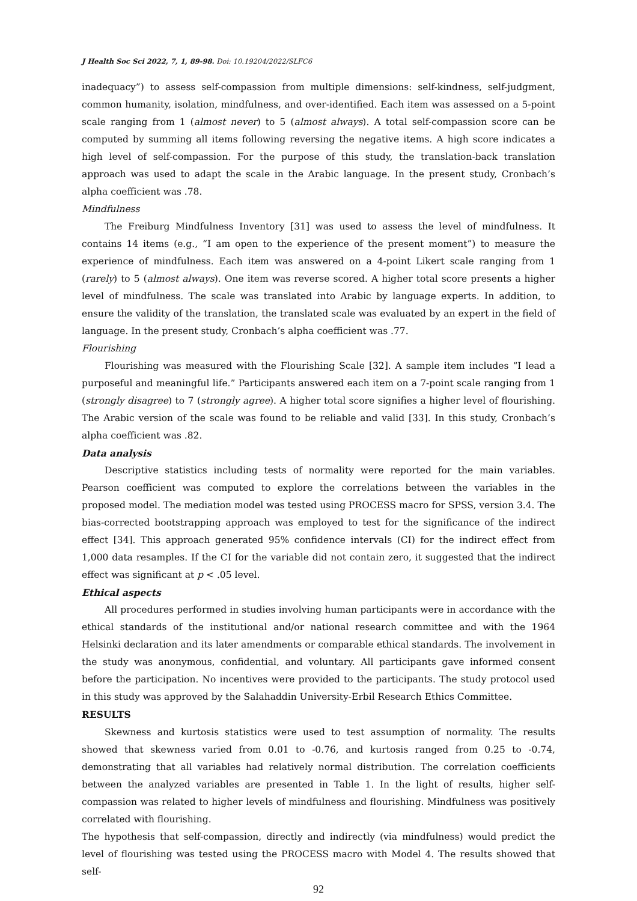J Health Soc Sci 2022, 7, 1, 89-98. Doi: 10.19204/2022/SLFC6
inadequacy”) to assess self-compassion from multiple dimensions: self-kindness, self-judgment, common humanity, isolation, mindfulness, and over-identified. Each item was assessed on a 5-point scale ranging from 1 (almost never) to 5 (almost always). A total self-compassion score can be computed by summing all items following reversing the negative items. A high score indicates a high level of self-compassion. For the purpose of this study, the translation-back translation approach was used to adapt the scale in the Arabic language. In the present study, Cronbach’s alpha coefficient was .78.
Mindfulness
The Freiburg Mindfulness Inventory [31] was used to assess the level of mindfulness. It contains 14 items (e.g., “I am open to the experience of the present moment”) to measure the experience of mindfulness. Each item was answered on a 4-point Likert scale ranging from 1 (rarely) to 5 (almost always). One item was reverse scored. A higher total score presents a higher level of mindfulness. The scale was translated into Arabic by language experts. In addition, to ensure the validity of the translation, the translated scale was evaluated by an expert in the field of language. In the present study, Cronbach’s alpha coefficient was .77.
Flourishing
Flourishing was measured with the Flourishing Scale [32]. A sample item includes “I lead a purposeful and meaningful life.” Participants answered each item on a 7-point scale ranging from 1 (strongly disagree) to 7 (strongly agree). A higher total score signifies a higher level of flourishing. The Arabic version of the scale was found to be reliable and valid [33]. In this study, Cronbach’s alpha coefficient was .82.
Data analysis
Descriptive statistics including tests of normality were reported for the main variables. Pearson coefficient was computed to explore the correlations between the variables in the proposed model. The mediation model was tested using PROCESS macro for SPSS, version 3.4. The bias-corrected bootstrapping approach was employed to test for the significance of the indirect effect [34]. This approach generated 95% confidence intervals (CI) for the indirect effect from 1,000 data resamples. If the CI for the variable did not contain zero, it suggested that the indirect effect was significant at p < .05 level.
Ethical aspects
All procedures performed in studies involving human participants were in accordance with the ethical standards of the institutional and/or national research committee and with the 1964 Helsinki declaration and its later amendments or comparable ethical standards. The involvement in the study was anonymous, confidential, and voluntary. All participants gave informed consent before the participation. No incentives were provided to the participants. The study protocol used in this study was approved by the Salahaddin University-Erbil Research Ethics Committee.
RESULTS
Skewness and kurtosis statistics were used to test assumption of normality. The results showed that skewness varied from 0.01 to -0.76, and kurtosis ranged from 0.25 to -0.74, demonstrating that all variables had relatively normal distribution. The correlation coefficients between the analyzed variables are presented in Table 1. In the light of results, higher self-compassion was related to higher levels of mindfulness and flourishing. Mindfulness was positively correlated with flourishing.
The hypothesis that self-compassion, directly and indirectly (via mindfulness) would predict the level of flourishing was tested using the PROCESS macro with Model 4. The results showed that self-
92